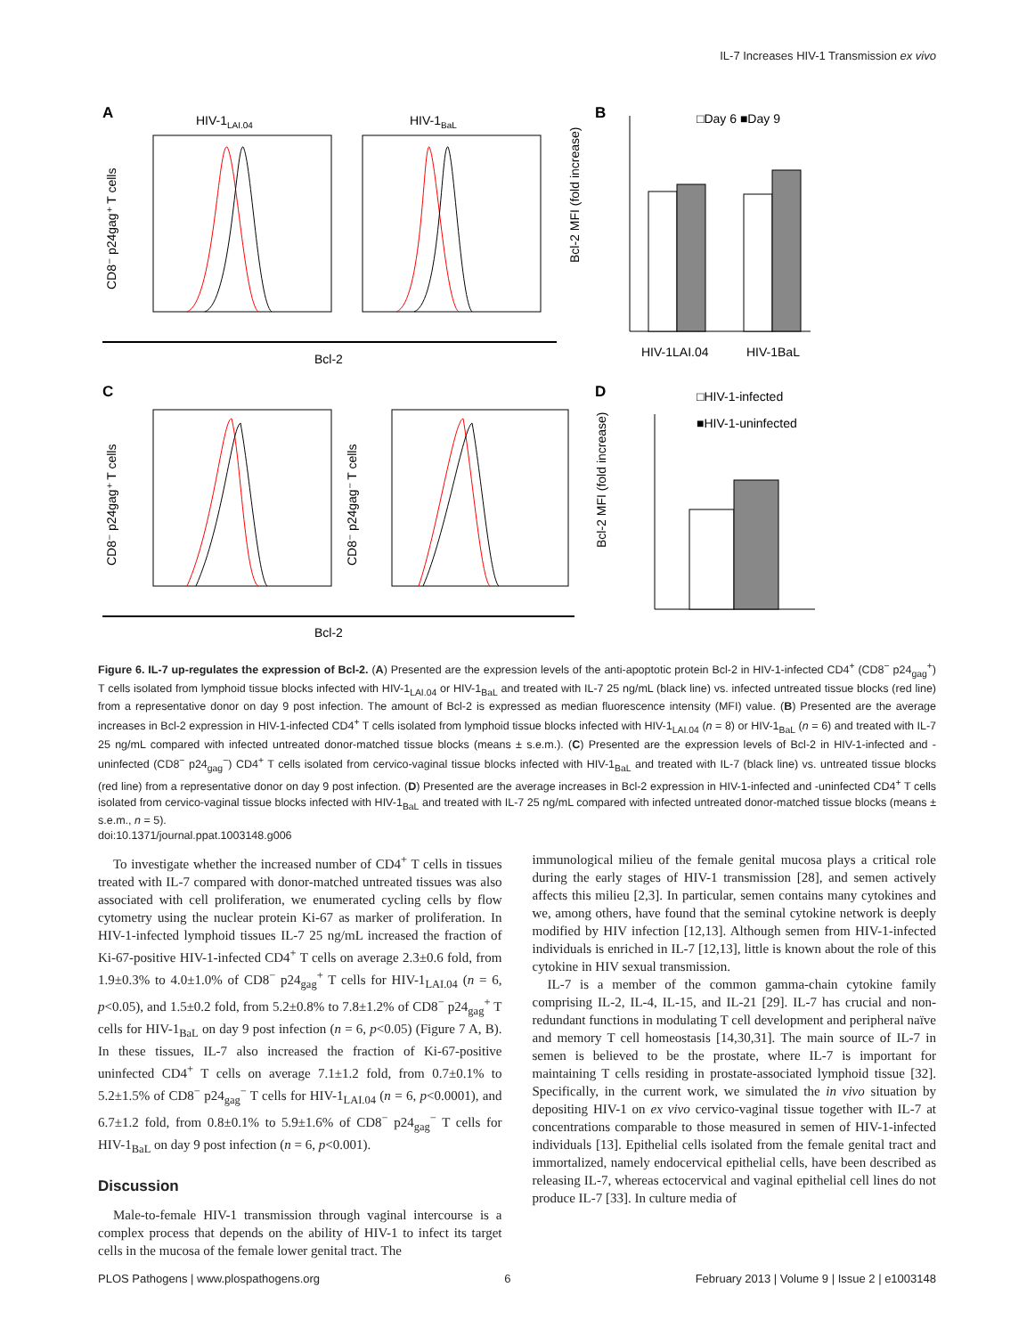IL-7 Increases HIV-1 Transmission ex vivo
A
HIV-1LAI.04
HIV-1BaL
CD8⁻ p24gag⁺ T cells
Bcl-2
B
□Day 6 ■Day 9
Bcl-2 MFI (fold increase)
HIV-1LAI.04
HIV-1BaL
C
CD8⁻ p24gag⁺ T cells
CD8⁻ p24gag⁻ T cells
Bcl-2
D
□HIV-1-infected
■HIV-1-uninfected
Bcl-2 MFI (fold increase)
Figure 6. IL-7 up-regulates the expression of Bcl-2. (A) Presented are the expression levels of the anti-apoptotic protein Bcl-2 in HIV-1-infected CD4<sup>+</sup> (CD8<sup>−</sup> p24<sub>gag</sub><sup>+</sup>) T cells isolated from lymphoid tissue blocks infected with HIV-1<sub>LAI.04</sub> or HIV-1<sub>BaL</sub> and treated with IL-7 25 ng/mL (black line) vs. infected untreated tissue blocks (red line) from a representative donor on day 9 post infection. The amount of Bcl-2 is expressed as median fluorescence intensity (MFI) value. (B) Presented are the average increases in Bcl-2 expression in HIV-1-infected CD4<sup>+</sup> T cells isolated from lymphoid tissue blocks infected with HIV-1<sub>LAI.04</sub> (n = 8) or HIV-1<sub>BaL</sub> (n = 6) and treated with IL-7 25 ng/mL compared with infected untreated donor-matched tissue blocks (means ± s.e.m.). (C) Presented are the expression levels of Bcl-2 in HIV-1-infected and -uninfected (CD8<sup>−</sup> p24<sub>gag</sub><sup>−</sup>) CD4<sup>+</sup> T cells isolated from cervico-vaginal tissue blocks infected with HIV-1<sub>BaL</sub> and treated with IL-7 (black line) vs. untreated tissue blocks (red line) from a representative donor on day 9 post infection. (D) Presented are the average increases in Bcl-2 expression in HIV-1-infected and -uninfected CD4<sup>+</sup> T cells isolated from cervico-vaginal tissue blocks infected with HIV-1<sub>BaL</sub> and treated with IL-7 25 ng/mL compared with infected untreated donor-matched tissue blocks (means ± s.e.m., n = 5).
doi:10.1371/journal.ppat.1003148.g006
To investigate whether the increased number of CD4<sup>+</sup> T cells in tissues treated with IL-7 compared with donor-matched untreated tissues was also associated with cell proliferation, we enumerated cycling cells by flow cytometry using the nuclear protein Ki-67 as marker of proliferation. In HIV-1-infected lymphoid tissues IL-7 25 ng/mL increased the fraction of Ki-67-positive HIV-1-infected CD4<sup>+</sup> T cells on average 2.3±0.6 fold, from 1.9±0.3% to 4.0±1.0% of CD8<sup>−</sup> p24<sub>gag</sub><sup>+</sup> T cells for HIV-1<sub>LAI.04</sub> (n = 6, p<0.05), and 1.5±0.2 fold, from 5.2±0.8% to 7.8±1.2% of CD8<sup>−</sup> p24<sub>gag</sub><sup>+</sup> T cells for HIV-1<sub>BaL</sub> on day 9 post infection (n = 6, p<0.05) (Figure 7 A, B). In these tissues, IL-7 also increased the fraction of Ki-67-positive uninfected CD4<sup>+</sup> T cells on average 7.1±1.2 fold, from 0.7±0.1% to 5.2±1.5% of CD8<sup>−</sup> p24<sub>gag</sub><sup>−</sup> T cells for HIV-1<sub>LAI.04</sub> (n = 6, p<0.0001), and 6.7±1.2 fold, from 0.8±0.1% to 5.9±1.6% of CD8<sup>−</sup> p24<sub>gag</sub><sup>−</sup> T cells for HIV-1<sub>BaL</sub> on day 9 post infection (n = 6, p<0.001).
Discussion
Male-to-female HIV-1 transmission through vaginal intercourse is a complex process that depends on the ability of HIV-1 to infect its target cells in the mucosa of the female lower genital tract. The
immunological milieu of the female genital mucosa plays a critical role during the early stages of HIV-1 transmission [28], and semen actively affects this milieu [2,3]. In particular, semen contains many cytokines and we, among others, have found that the seminal cytokine network is deeply modified by HIV infection [12,13]. Although semen from HIV-1-infected individuals is enriched in IL-7 [12,13], little is known about the role of this cytokine in HIV sexual transmission.
IL-7 is a member of the common gamma-chain cytokine family comprising IL-2, IL-4, IL-15, and IL-21 [29]. IL-7 has crucial and non-redundant functions in modulating T cell development and peripheral naïve and memory T cell homeostasis [14,30,31]. The main source of IL-7 in semen is believed to be the prostate, where IL-7 is important for maintaining T cells residing in prostate-associated lymphoid tissue [32]. Specifically, in the current work, we simulated the in vivo situation by depositing HIV-1 on ex vivo cervico-vaginal tissue together with IL-7 at concentrations comparable to those measured in semen of HIV-1-infected individuals [13]. Epithelial cells isolated from the female genital tract and immortalized, namely endocervical epithelial cells, have been described as releasing IL-7, whereas ectocervical and vaginal epithelial cell lines do not produce IL-7 [33]. In culture media of
PLOS Pathogens | www.plospathogens.org 6 February 2013 | Volume 9 | Issue 2 | e1003148